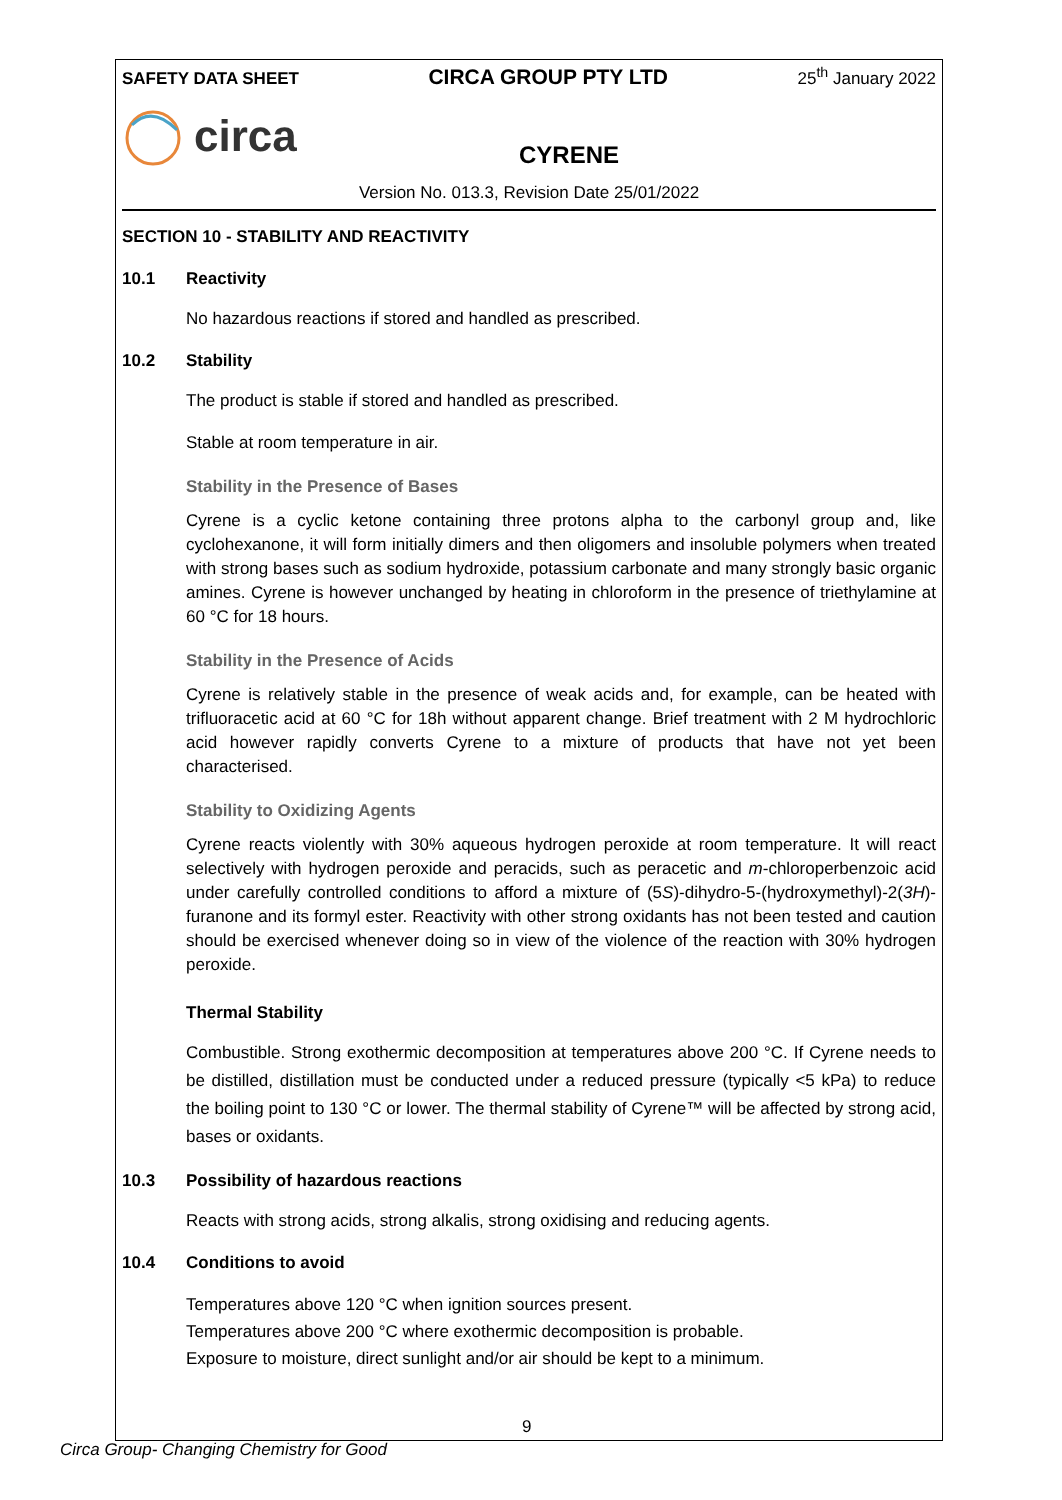SAFETY DATA SHEET CIRCA GROUP PTY LTD 25<sup>th</sup> January 2022
circa
CYRENE
Version No. 013.3, Revision Date 25/01/2022
SECTION 10 - STABILITY AND REACTIVITY
10.1 Reactivity
No hazardous reactions if stored and handled as prescribed.
10.2 Stability
The product is stable if stored and handled as prescribed.
Stable at room temperature in air.
Stability in the Presence of Bases
Cyrene is a cyclic ketone containing three protons alpha to the carbonyl group and, like cyclohexanone, it will form initially dimers and then oligomers and insoluble polymers when treated with strong bases such as sodium hydroxide, potassium carbonate and many strongly basic organic amines. Cyrene is however unchanged by heating in chloroform in the presence of triethylamine at 60 °C for 18 hours.
Stability in the Presence of Acids
Cyrene is relatively stable in the presence of weak acids and, for example, can be heated with trifluoracetic acid at 60 °C for 18h without apparent change. Brief treatment with 2 M hydrochloric acid however rapidly converts Cyrene to a mixture of products that have not yet been characterised.
Stability to Oxidizing Agents
Cyrene reacts violently with 30% aqueous hydrogen peroxide at room temperature. It will react selectively with hydrogen peroxide and peracids, such as peracetic and m-chloroperbenzoic acid under carefully controlled conditions to afford a mixture of (5S)-dihydro-5-(hydroxymethyl)-2(3H)-furanone and its formyl ester. Reactivity with other strong oxidants has not been tested and caution should be exercised whenever doing so in view of the violence of the reaction with 30% hydrogen peroxide.
Thermal Stability
Combustible. Strong exothermic decomposition at temperatures above 200 °C. If Cyrene needs to be distilled, distillation must be conducted under a reduced pressure (typically <5 kPa) to reduce the boiling point to 130 °C or lower. The thermal stability of Cyrene™ will be affected by strong acid, bases or oxidants.
10.3 Possibility of hazardous reactions
Reacts with strong acids, strong alkalis, strong oxidising and reducing agents.
10.4 Conditions to avoid
Temperatures above 120 °C when ignition sources present.
Temperatures above 200 °C where exothermic decomposition is probable.
Exposure to moisture, direct sunlight and/or air should be kept to a minimum.
9
Circa Group- Changing Chemistry for Good